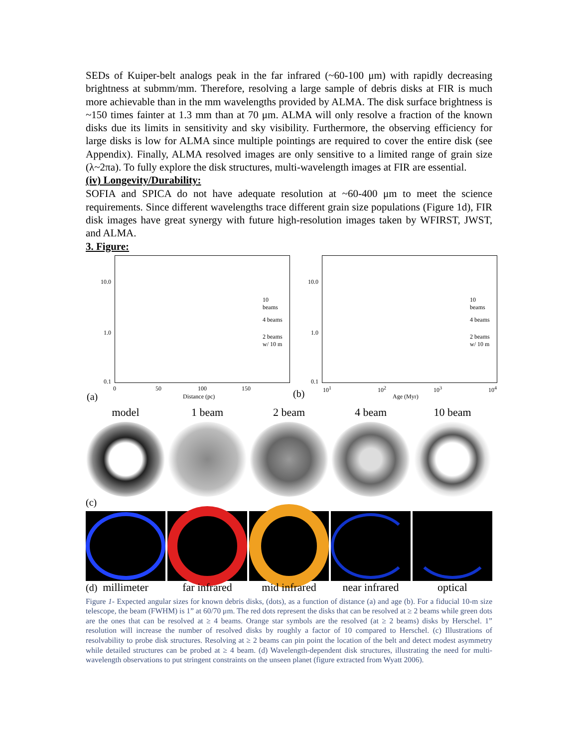SEDs of Kuiper-belt analogs peak in the far infrared (~60-100 μm) with rapidly decreasing brightness at submm/mm. Therefore, resolving a large sample of debris disks at FIR is much more achievable than in the mm wavelengths provided by ALMA. The disk surface brightness is ~150 times fainter at 1.3 mm than at 70 μm. ALMA will only resolve a fraction of the known disks due its limits in sensitivity and sky visibility. Furthermore, the observing efficiency for large disks is low for ALMA since multiple pointings are required to cover the entire disk (see Appendix). Finally, ALMA resolved images are only sensitive to a limited range of grain size (λ~2πa). To fully explore the disk structures, multi-wavelength images at FIR are essential.
(iv) Longevity/Durability:
SOFIA and SPICA do not have adequate resolution at ~60-400 μm to meet the science requirements. Since different wavelengths trace different grain size populations (Figure 1d), FIR disk images have great synergy with future high-resolution images taken by WFIRST, JWST, and ALMA.
3. Figure:
10.0
1.0
0.1
10 beams
4 beams
2 beams w/ 10 m
0 50 100 150
Distance (pc) (a)
10.0
1.0
0.1
10 beams
4 beams
2 beams w/ 10 m
10<sup>1</sup> 10<sup>2</sup> 10<sup>3</sup> 10<sup>4</sup>
Age (Myr) (b)
model 1 beam 2 beam 4 beam 10 beam
(c)
millimeter far infrared mid infrared near infrared
optical
(d)
Figure 1- Expected angular sizes for known debris disks, (dots), as a function of distance (a) and age (b). For a fiducial 10-m size telescope, the beam (FWHM) is 1” at 60/70 μm. The red dots represent the disks that can be resolved at ≥ 2 beams while green dots are the ones that can be resolved at ≥ 4 beams. Orange star symbols are the resolved (at ≥ 2 beams) disks by Herschel. 1” resolution will increase the number of resolved disks by roughly a factor of 10 compared to Herschel. (c) Illustrations of resolvability to probe disk structures. Resolving at ≥ 2 beams can pin point the location of the belt and detect modest asymmetry while detailed structures can be probed at ≥ 4 beam. (d) Wavelength-dependent disk structures, illustrating the need for multi-wavelength observations to put stringent constraints on the unseen planet (figure extracted from Wyatt 2006).